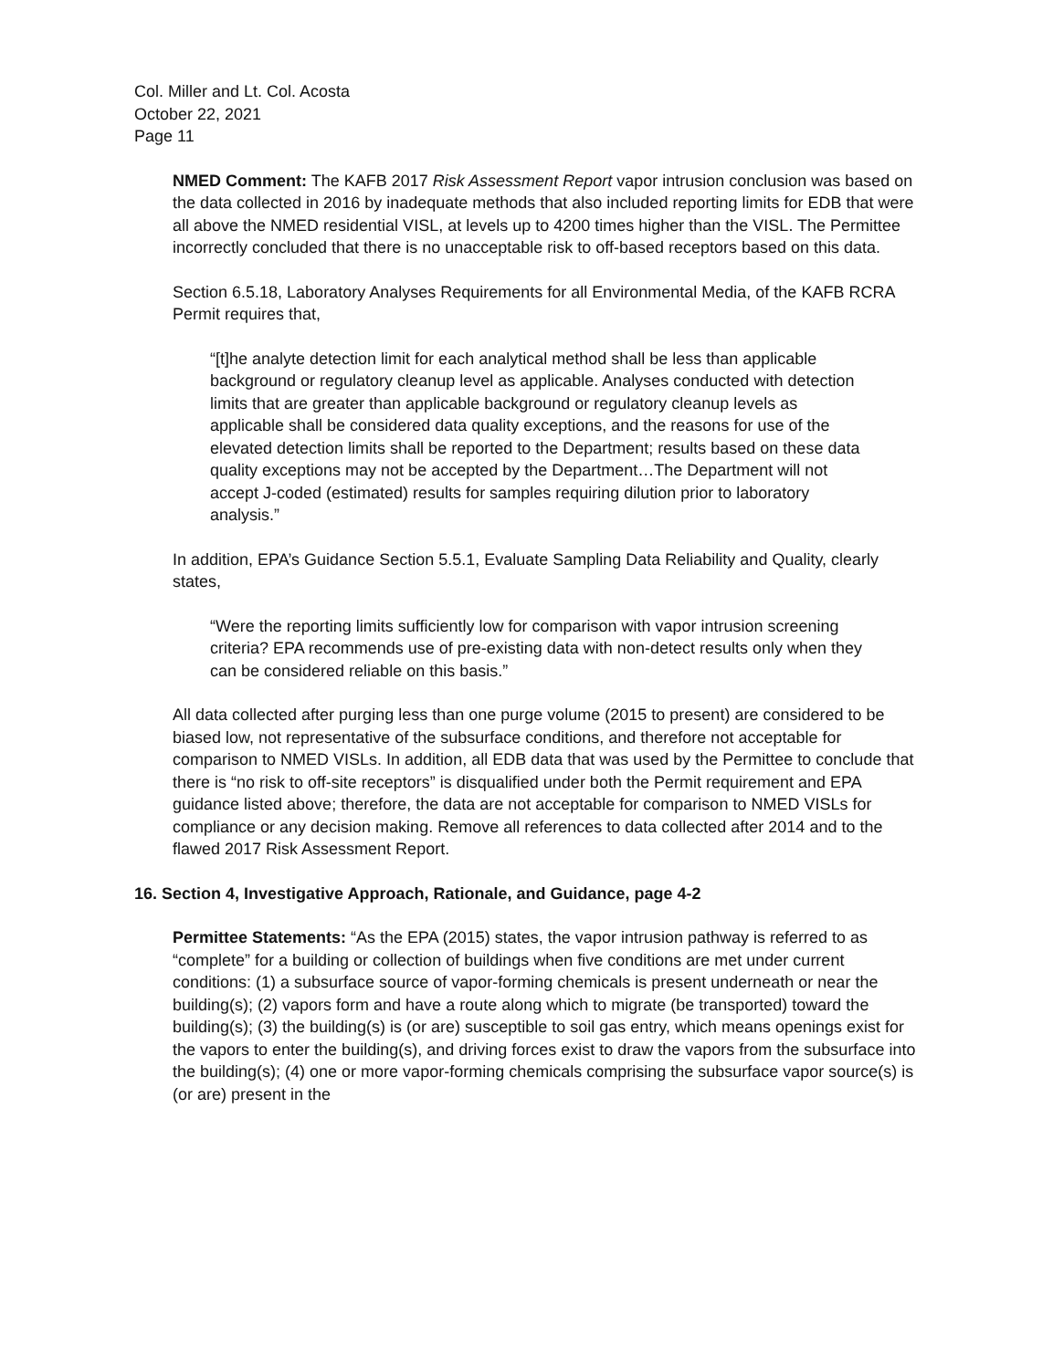Col. Miller and Lt. Col. Acosta
October 22, 2021
Page 11
NMED Comment: The KAFB 2017 Risk Assessment Report vapor intrusion conclusion was based on the data collected in 2016 by inadequate methods that also included reporting limits for EDB that were all above the NMED residential VISL, at levels up to 4200 times higher than the VISL. The Permittee incorrectly concluded that there is no unacceptable risk to off-based receptors based on this data.
Section 6.5.18, Laboratory Analyses Requirements for all Environmental Media, of the KAFB RCRA Permit requires that,
“[t]he analyte detection limit for each analytical method shall be less than applicable background or regulatory cleanup level as applicable. Analyses conducted with detection limits that are greater than applicable background or regulatory cleanup levels as applicable shall be considered data quality exceptions, and the reasons for use of the elevated detection limits shall be reported to the Department; results based on these data quality exceptions may not be accepted by the Department…The Department will not accept J-coded (estimated) results for samples requiring dilution prior to laboratory analysis.”
In addition, EPA’s Guidance Section 5.5.1, Evaluate Sampling Data Reliability and Quality, clearly states,
“Were the reporting limits sufficiently low for comparison with vapor intrusion screening criteria? EPA recommends use of pre-existing data with non-detect results only when they can be considered reliable on this basis.”
All data collected after purging less than one purge volume (2015 to present) are considered to be biased low, not representative of the subsurface conditions, and therefore not acceptable for comparison to NMED VISLs. In addition, all EDB data that was used by the Permittee to conclude that there is “no risk to off-site receptors” is disqualified under both the Permit requirement and EPA guidance listed above; therefore, the data are not acceptable for comparison to NMED VISLs for compliance or any decision making. Remove all references to data collected after 2014 and to the flawed 2017 Risk Assessment Report.
16. Section 4, Investigative Approach, Rationale, and Guidance, page 4-2
Permittee Statements: “As the EPA (2015) states, the vapor intrusion pathway is referred to as “complete” for a building or collection of buildings when five conditions are met under current conditions: (1) a subsurface source of vapor-forming chemicals is present underneath or near the building(s); (2) vapors form and have a route along which to migrate (be transported) toward the building(s); (3) the building(s) is (or are) susceptible to soil gas entry, which means openings exist for the vapors to enter the building(s), and driving forces exist to draw the vapors from the subsurface into the building(s); (4) one or more vapor-forming chemicals comprising the subsurface vapor source(s) is (or are) present in the